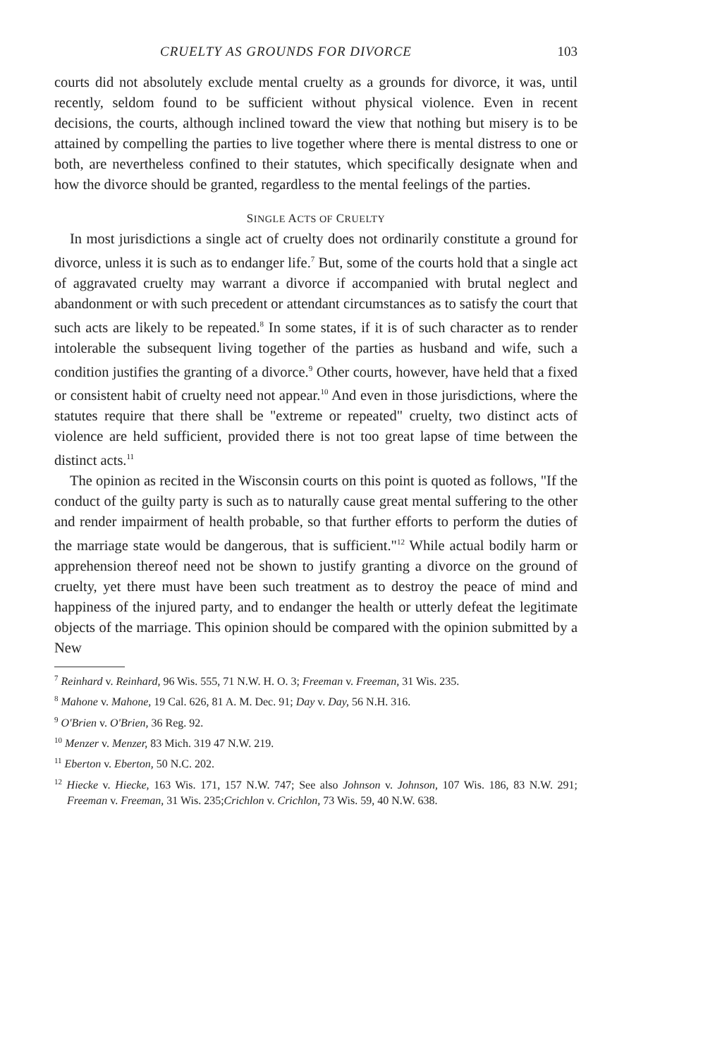CRUELTY AS GROUNDS FOR DIVORCE 103
courts did not absolutely exclude mental cruelty as a grounds for divorce, it was, until recently, seldom found to be sufficient without physical violence. Even in recent decisions, the courts, although inclined toward the view that nothing but misery is to be attained by compelling the parties to live together where there is mental distress to one or both, are nevertheless confined to their statutes, which specifically designate when and how the divorce should be granted, regardless to the mental feelings of the parties.
SINGLE ACTS OF CRUELTY
In most jurisdictions a single act of cruelty does not ordinarily constitute a ground for divorce, unless it is such as to endanger life.<sup>7</sup> But, some of the courts hold that a single act of aggravated cruelty may warrant a divorce if accompanied with brutal neglect and abandonment or with such precedent or attendant circumstances as to satisfy the court that such acts are likely to be repeated.<sup>8</sup> In some states, if it is of such character as to render intolerable the subsequent living together of the parties as husband and wife, such a condition justifies the granting of a divorce.<sup>9</sup> Other courts, however, have held that a fixed or consistent habit of cruelty need not appear.<sup>10</sup> And even in those jurisdictions, where the statutes require that there shall be "extreme or repeated" cruelty, two distinct acts of violence are held sufficient, provided there is not too great lapse of time between the distinct acts.<sup>11</sup>
The opinion as recited in the Wisconsin courts on this point is quoted as follows, "If the conduct of the guilty party is such as to naturally cause great mental suffering to the other and render impairment of health probable, so that further efforts to perform the duties of the marriage state would be dangerous, that is sufficient."<sup>12</sup> While actual bodily harm or apprehension thereof need not be shown to justify granting a divorce on the ground of cruelty, yet there must have been such treatment as to destroy the peace of mind and happiness of the injured party, and to endanger the health or utterly defeat the legitimate objects of the marriage. This opinion should be compared with the opinion submitted by a New
<sup>7</sup> Reinhard v. Reinhard, 96 Wis. 555, 71 N.W. H. O. 3; Freeman v. Freeman, 31 Wis. 235.
<sup>8</sup> Mahone v. Mahone, 19 Cal. 626, 81 A. M. Dec. 91; Day v. Day, 56 N.H. 316.
<sup>9</sup> O'Brien v. O'Brien, 36 Reg. 92.
<sup>10</sup> Menzer v. Menzer, 83 Mich. 319 47 N.W. 219.
<sup>11</sup> Eberton v. Eberton, 50 N.C. 202.
<sup>12</sup> Hiecke v. Hiecke, 163 Wis. 171, 157 N.W. 747; See also Johnson v. Johnson, 107 Wis. 186, 83 N.W. 291; Freeman v. Freeman, 31 Wis. 235;Crichlon v. Crichlon, 73 Wis. 59, 40 N.W. 638.